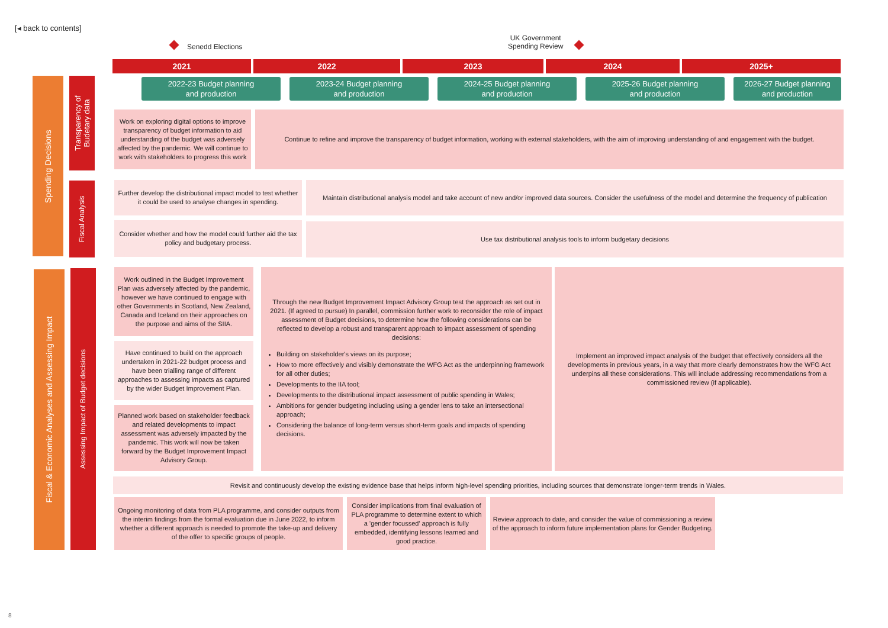[◂ back to contents]
Senedd Elections
UK Government
Spending Review
2021 2022 2023 2024 2025+
2022-23 Budget planning
and production
2023-24 Budget planning
and production
2024-25 Budget planning
and production
2025-26 Budget planning
and production
2026-27 Budget planning
and production
Spending Decisions
Transparency of
Budetary data
Fiscal Analysis
Fiscal & Economic Analyses and Assessing Impact
Assessing Impact of Budget decisions
Work on exploring digital options to improve transparency of budget information to aid understanding of the budget was adversely affected by the pandemic. We will continue to work with stakeholders to progress this work
Continue to refine and improve the transparency of budget information, working with external stakeholders, with the aim of improving understanding of and engagement with the budget.
Further develop the distributional impact model to test whether it could be used to analyse changes in spending.
Maintain distributional analysis model and take account of new and/or improved data sources. Consider the usefulness of the model and determine the frequency of publication
Consider whether and how the model could further aid the tax policy and budgetary process.
Use tax distributional analysis tools to inform budgetary decisions
Work outlined in the Budget Improvement Plan was adversely affected by the pandemic, however we have continued to engage with other Governments in Scotland, New Zealand, Canada and Iceland on their approaches on the purpose and aims of the SIIA.
Have continued to build on the approach undertaken in 2021-22 budget process and have been trialling range of different approaches to assessing impacts as captured by the wider Budget Improvement Plan.
Planned work based on stakeholder feedback and related developments to impact assessment was adversely impacted by the pandemic. This work will now be taken forward by the Budget Improvement Impact Advisory Group.
Through the new Budget Improvement Impact Advisory Group test the approach as set out in 2021. (If agreed to pursue) In parallel, commission further work to reconsider the role of impact assessment of Budget decisions, to determine how the following considerations can be reflected to develop a robust and transparent approach to impact assessment of spending decisions:
Building on stakeholder's views on its purpose;
How to more effectively and visibly demonstrate the WFG Act as the underpinning framework for all other duties;
Developments to the IIA tool;
Developments to the distributional impact assessment of public spending in Wales;
Ambitions for gender budgeting including using a gender lens to take an intersectional approach;
Considering the balance of long-term versus short-term goals and impacts of spending decisions.
Implement an improved impact analysis of the budget that effectively considers all the developments in previous years, in a way that more clearly demonstrates how the WFG Act underpins all these considerations. This will include addressing recommendations from a commissioned review (if applicable).
Revisit and continuously develop the existing evidence base that helps inform high-level spending priorities, including sources that demonstrate longer-term trends in Wales.
Ongoing monitoring of data from PLA programme, and consider outputs from the interim findings from the formal evaluation due in June 2022, to inform whether a different approach is needed to promote the take-up and delivery of the offer to specific groups of people.
Consider implications from final evaluation of PLA programme to determine extent to which a 'gender focussed' approach is fully embedded, identifying lessons learned and good practice.
Review approach to date, and consider the value of commissioning a review of the approach to inform future implementation plans for Gender Budgeting.
8